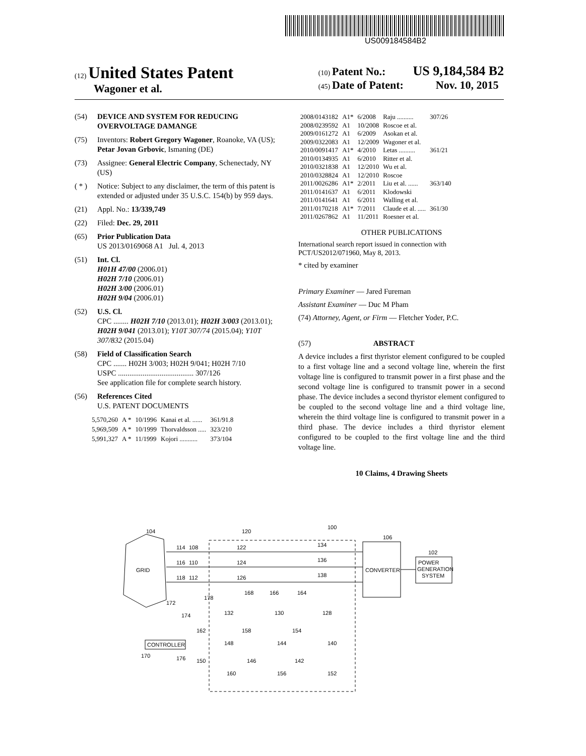US009184584B2
(12) United States Patent
Wagoner et al.
(10) Patent No.: US 9,184,584 B2
(45) Date of Patent: Nov. 10, 2015
(54) DEVICE AND SYSTEM FOR REDUCING OVERVOLTAGE DAMANGE
(75) Inventors: Robert Gregory Wagoner, Roanoke, VA (US); Petar Jovan Grbovic, Ismaning (DE)
(73) Assignee: General Electric Company, Schenectady, NY (US)
( * ) Notice: Subject to any disclaimer, the term of this patent is extended or adjusted under 35 U.S.C. 154(b) by 959 days.
(21) Appl. No.: 13/339,749
(22) Filed: Dec. 29, 2011
(65) Prior Publication Data
US 2013/0169068 A1 Jul. 4, 2013
(51) Int. Cl.
H01H 47/00 (2006.01)
H02H 7/10 (2006.01)
H02H 3/00 (2006.01)
H02H 9/04 (2006.01)
(52) U.S. Cl.
CPC ........ H02H 7/10 (2013.01); H02H 3/003 (2013.01); H02H 9/041 (2013.01); Y10T 307/74 (2015.04); Y10T 307/832 (2015.04)
(58) Field of Classification Search
CPC ....... H02H 3/003; H02H 9/041; H02H 7/10
USPC ........................................ 307/126
See application file for complete search history.
(56) References Cited
U.S. PATENT DOCUMENTS
| 5,570,260 | A * | 10/1996 | Kanai et al. ...... | 361/91.8 |
| 5,969,509 | A * | 10/1999 | Thorvaldsson ..... | 323/210 |
| 5,991,327 | A * | 11/1999 | Kojori ........... | 373/104 |
| 2008/0143182 | A1* | 6/2008 | Raju .......... | 307/26 |
| 2008/0239592 | A1 | 10/2008 | Roscoe et al. | |
| 2009/0161272 | A1 | 6/2009 | Asokan et al. | |
| 2009/0322083 | A1 | 12/2009 | Wagoner et al. | |
| 2010/0091417 | A1* | 4/2010 | Letas .......... | 361/21 |
| 2010/0134935 | A1 | 6/2010 | Ritter et al. | |
| 2010/0321838 | A1 | 12/2010 | Wu et al. | |
| 2010/0328824 | A1 | 12/2010 | Roscoe | |
| 2011/0026286 | A1* | 2/2011 | Liu et al. ...... | 363/140 |
| 2011/0141637 | A1 | 6/2011 | Klodowski | |
| 2011/0141641 | A1 | 6/2011 | Walling et al. | |
| 2011/0170218 | A1* | 7/2011 | Claude et al. ..... | 361/30 |
| 2011/0267862 | A1 | 11/2011 | Roesner et al. | |
OTHER PUBLICATIONS
International search report issued in connection with PCT/US2012/071960, May 8, 2013.
* cited by examiner
Primary Examiner — Jared Fureman
Assistant Examiner — Duc M Pham
(74) Attorney, Agent, or Firm — Fletcher Yoder, P.C.
(57) ABSTRACT
A device includes a first thyristor element configured to be coupled to a first voltage line and a second voltage line, wherein the first voltage line is configured to transmit power in a first phase and the second voltage line is configured to transmit power in a second phase. The device includes a second thyristor element configured to be coupled to the second voltage line and a third voltage line, wherein the third voltage line is configured to transmit power in a third phase. The device includes a third thyristor element configured to be coupled to the first voltage line and the third voltage line.
10 Claims, 4 Drawing Sheets
GRID
CONVERTER
POWER
GENERATION
SYSTEM
CONTROLLER
104
120
100
106
102
114
108
116
110
118
112
122
124
126
134
136
138
168
166
164
178
172
174
132
130
128
162
158
154
148
144
140
150
146
142
160
156
152
170
176